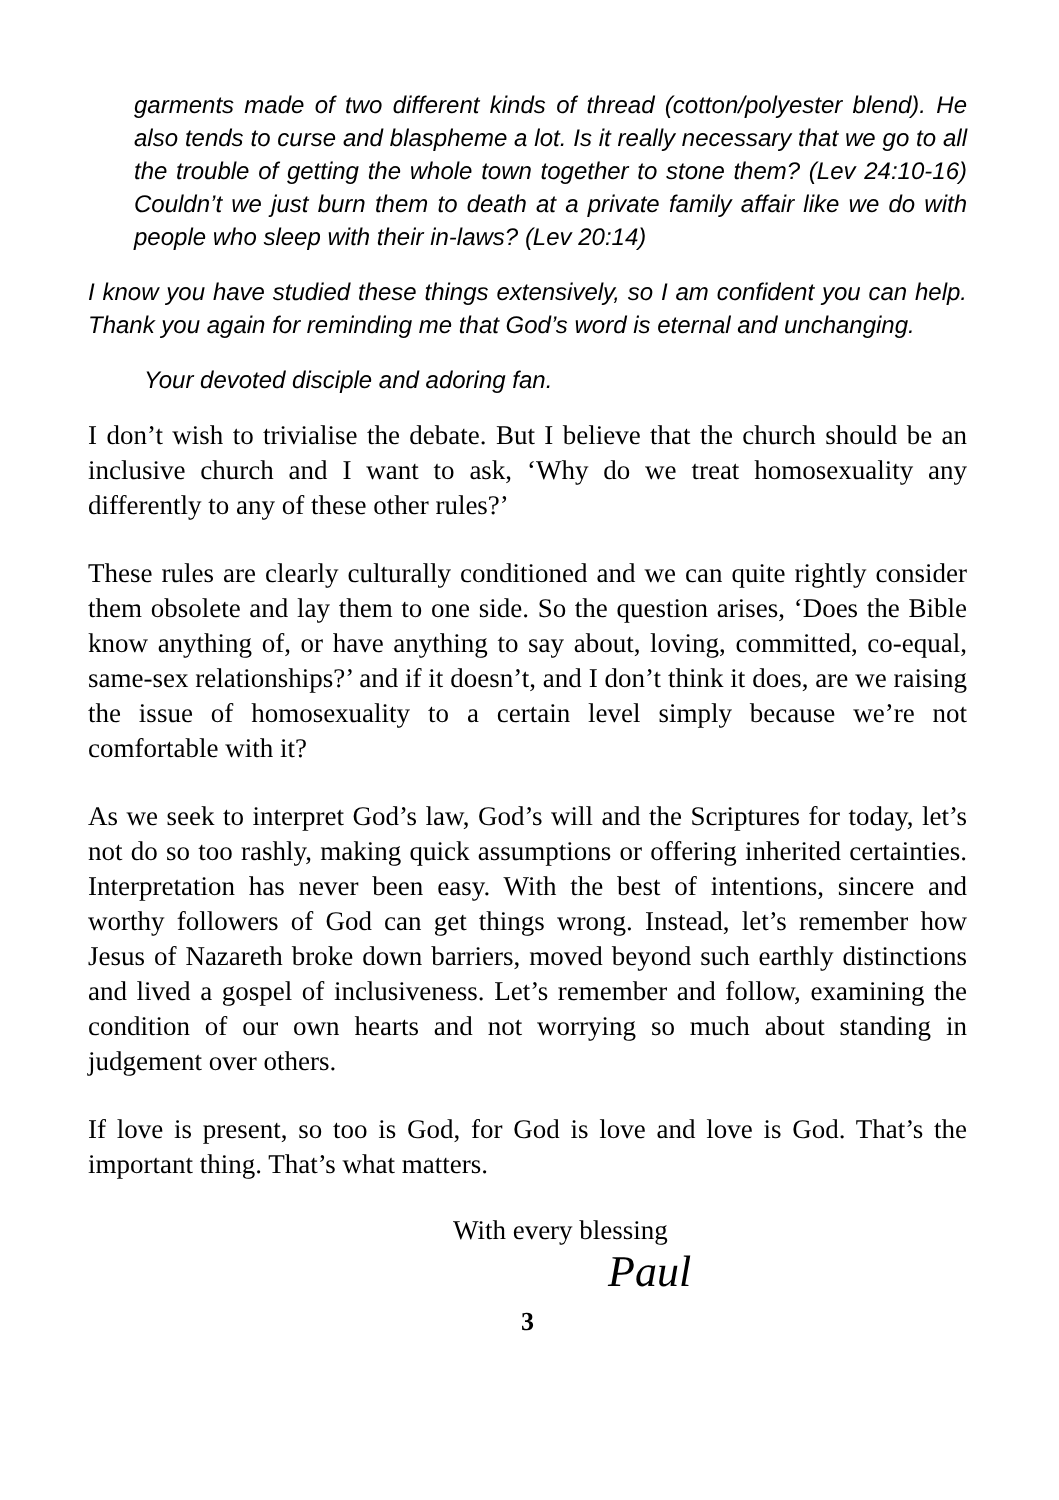garments made of two different kinds of thread (cotton/polyester blend). He also tends to curse and blaspheme a lot. Is it really necessary that we go to all the trouble of getting the whole town together to stone them? (Lev 24:10-16) Couldn’t we just burn them to death at a private family affair like we do with people who sleep with their in-laws? (Lev 20:14)
I know you have studied these things extensively, so I am confident you can help. Thank you again for reminding me that God’s word is eternal and unchanging.
Your devoted disciple and adoring fan.
I don’t wish to trivialise the debate. But I believe that the church should be an inclusive church and I want to ask, ‘Why do we treat homosexuality any differently to any of these other rules?’
These rules are clearly culturally conditioned and we can quite rightly consider them obsolete and lay them to one side. So the question arises, ‘Does the Bible know anything of, or have anything to say about, loving, committed, co-equal, same-sex relationships?’ and if it doesn’t, and I don’t think it does, are we raising the issue of homosexuality to a certain level simply because we’re not comfortable with it?
As we seek to interpret God’s law, God’s will and the Scriptures for today, let’s not do so too rashly, making quick assumptions or offering inherited certainties. Interpretation has never been easy. With the best of intentions, sincere and worthy followers of God can get things wrong. Instead, let’s remember how Jesus of Nazareth broke down barriers, moved beyond such earthly distinctions and lived a gospel of inclusiveness. Let’s remember and follow, examining the condition of our own hearts and not worrying so much about standing in judgement over others.
If love is present, so too is God, for God is love and love is God. That’s the important thing. That’s what matters.
With every blessing
Paul
3